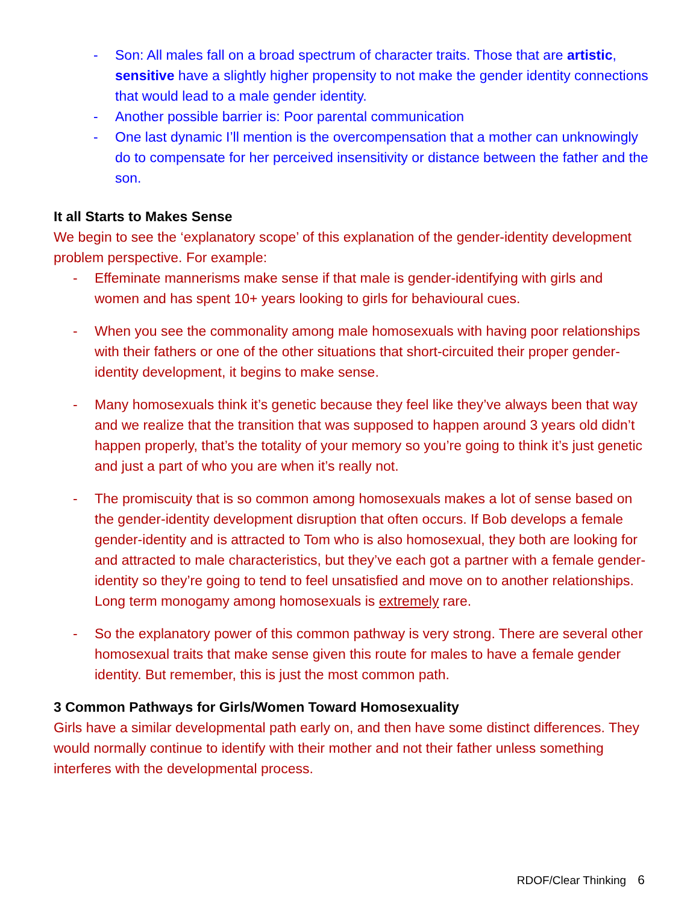- Son: All males fall on a broad spectrum of character traits. Those that are artistic, sensitive have a slightly higher propensity to not make the gender identity connections that would lead to a male gender identity.
- Another possible barrier is: Poor parental communication
- One last dynamic I’ll mention is the overcompensation that a mother can unknowingly do to compensate for her perceived insensitivity or distance between the father and the son.
It all Starts to Makes Sense
We begin to see the ‘explanatory scope’ of this explanation of the gender-identity development problem perspective. For example:
- Effeminate mannerisms make sense if that male is gender-identifying with girls and women and has spent 10+ years looking to girls for behavioural cues.
- When you see the commonality among male homosexuals with having poor relationships with their fathers or one of the other situations that short-circuited their proper gender-identity development, it begins to make sense.
- Many homosexuals think it’s genetic because they feel like they’ve always been that way and we realize that the transition that was supposed to happen around 3 years old didn’t happen properly, that’s the totality of your memory so you’re going to think it’s just genetic and just a part of who you are when it’s really not.
- The promiscuity that is so common among homosexuals makes a lot of sense based on the gender-identity development disruption that often occurs. If Bob develops a female gender-identity and is attracted to Tom who is also homosexual, they both are looking for and attracted to male characteristics, but they’ve each got a partner with a female gender-identity so they’re going to tend to feel unsatisfied and move on to another relationships. Long term monogamy among homosexuals is extremely rare.
- So the explanatory power of this common pathway is very strong. There are several other homosexual traits that make sense given this route for males to have a female gender identity. But remember, this is just the most common path.
3 Common Pathways for Girls/Women Toward Homosexuality
Girls have a similar developmental path early on, and then have some distinct differences. They would normally continue to identify with their mother and not their father unless something interferes with the developmental process.
RDOF/Clear Thinking 6